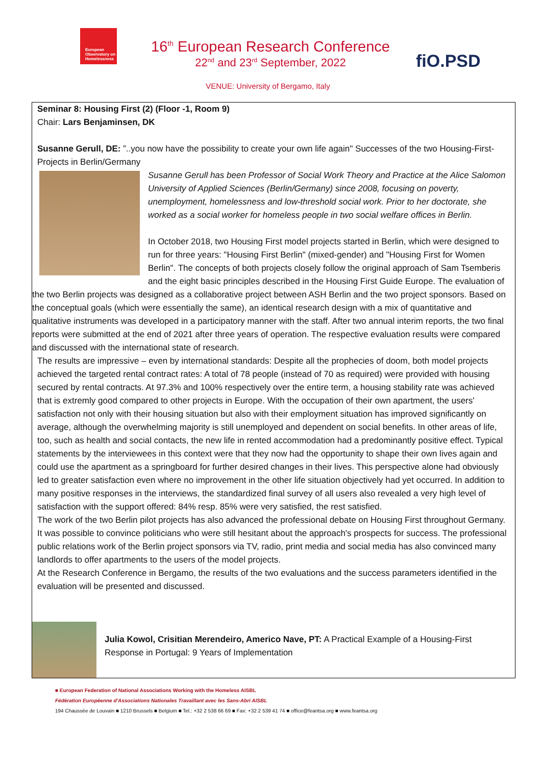European
Observatory on
Homelessness
16<sup>th</sup> European Research Conference
22<sup>nd</sup> and 23<sup>rd</sup> September, 2022
fiO.PSD
VENUE: University of Bergamo, Italy
Seminar 8: Housing First (2) (Floor -1, Room 9)
Chair: Lars Benjaminsen, DK
Susanne Gerull, DE: ”..you now have the possibility to create your own life again" Successes of the two Housing-First-Projects in Berlin/Germany
Susanne Gerull has been Professor of Social Work Theory and Practice at the Alice Salomon University of Applied Sciences (Berlin/Germany) since 2008, focusing on poverty, unemployment, homelessness and low-threshold social work. Prior to her doctorate, she worked as a social worker for homeless people in two social welfare offices in Berlin.
In October 2018, two Housing First model projects started in Berlin, which were designed to run for three years: "Housing First Berlin" (mixed-gender) and "Housing First for Women Berlin". The concepts of both projects closely follow the original approach of Sam Tsemberis and the eight basic principles described in the Housing First Guide Europe. The evaluation of the two Berlin projects was designed as a collaborative project between ASH Berlin and the two project sponsors. Based on the conceptual goals (which were essentially the same), an identical research design with a mix of quantitative and qualitative instruments was developed in a participatory manner with the staff. After two annual interim reports, the two final reports were submitted at the end of 2021 after three years of operation. The respective evaluation results were compared and discussed with the international state of research.
The results are impressive – even by international standards: Despite all the prophecies of doom, both model projects achieved the targeted rental contract rates: A total of 78 people (instead of 70 as required) were provided with housing secured by rental contracts. At 97.3% and 100% respectively over the entire term, a housing stability rate was achieved that is extremly good compared to other projects in Europe. With the occupation of their own apartment, the users' satisfaction not only with their housing situation but also with their employment situation has improved significantly on average, although the overwhelming majority is still unemployed and dependent on social benefits. In other areas of life, too, such as health and social contacts, the new life in rented accommodation had a predominantly positive effect. Typical statements by the interviewees in this context were that they now had the opportunity to shape their own lives again and could use the apartment as a springboard for further desired changes in their lives. This perspective alone had obviously led to greater satisfaction even where no improvement in the other life situation objectively had yet occurred. In addition to many positive responses in the interviews, the standardized final survey of all users also revealed a very high level of satisfaction with the support offered: 84% resp. 85% were very satisfied, the rest satisfied.
The work of the two Berlin pilot projects has also advanced the professional debate on Housing First throughout Germany. It was possible to convince politicians who were still hesitant about the approach's prospects for success. The professional public relations work of the Berlin project sponsors via TV, radio, print media and social media has also convinced many landlords to offer apartments to the users of the model projects.
At the Research Conference in Bergamo, the results of the two evaluations and the success parameters identified in the evaluation will be presented and discussed.
Julia Kowol, Crisitian Merendeiro, Americo Nave, PT: A Practical Example of a Housing-First Response in Portugal: 9 Years of Implementation
■ European Federation of National Associations Working with the Homeless AISBL
Fédération Européenne d'Associations Nationales Travaillant avec les Sans-Abri AISBL
194 Chaussée de Louvain ■ 1210 Brussels ■ Belgium ■ Tel.: +32 2 538 66 69 ■ Fax: +32 2 539 41 74 ■ office@feantsa.org ■ www.feantsa.org